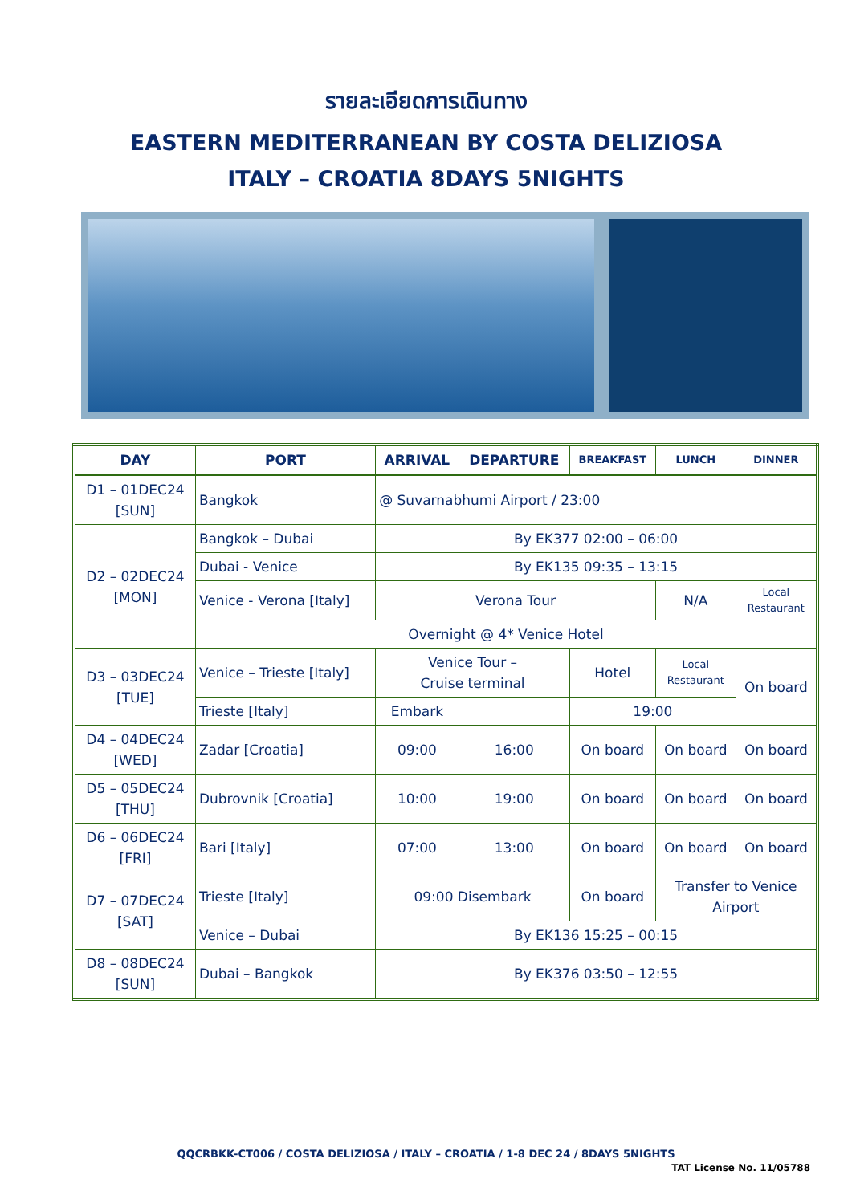รายละเอียดการเดินทาง
EASTERN MEDITERRANEAN BY COSTA DELIZIOSA
ITALY – CROATIA 8DAYS 5NIGHTS
| DAY | PORT | ARRIVAL | DEPARTURE | BREAKFAST | LUNCH | DINNER |
| --- | --- | --- | --- | --- | --- | --- |
| D1 – 01DEC24 [SUN] | Bangkok | @ Suvarnabhumi Airport / 23:00 | | | | |
| D2 – 02DEC24 [MON] | Bangkok – Dubai | By EK377 02:00 – 06:00 | | | | |
| | Dubai - Venice | By EK135 09:35 – 13:15 | | | | |
| | Venice - Verona [Italy] | Verona Tour | | | N/A | Local Restaurant |
| | Overnight @ 4* Venice Hotel | | | | | |
| D3 – 03DEC24 [TUE] | Venice – Trieste [Italy] | Venice Tour – Cruise terminal | | Hotel | Local Restaurant | On board |
| | Trieste [Italy] | Embark | | 19:00 | | |
| D4 – 04DEC24 [WED] | Zadar [Croatia] | 09:00 | 16:00 | On board | On board | On board |
| D5 – 05DEC24 [THU] | Dubrovnik [Croatia] | 10:00 | 19:00 | On board | On board | On board |
| D6 – 06DEC24 [FRI] | Bari [Italy] | 07:00 | 13:00 | On board | On board | On board |
| D7 – 07DEC24 [SAT] | Trieste [Italy] | 09:00 Disembark | | On board | Transfer to Venice Airport | |
| | Venice – Dubai | By EK136 15:25 – 00:15 | | | | |
| D8 – 08DEC24 [SUN] | Dubai – Bangkok | By EK376 03:50 – 12:55 | | | | |
QQCRBKK-CT006 / COSTA DELIZIOSA / ITALY – CROATIA / 1-8 DEC 24 / 8DAYS 5NIGHTS
TAT License No. 11/05788